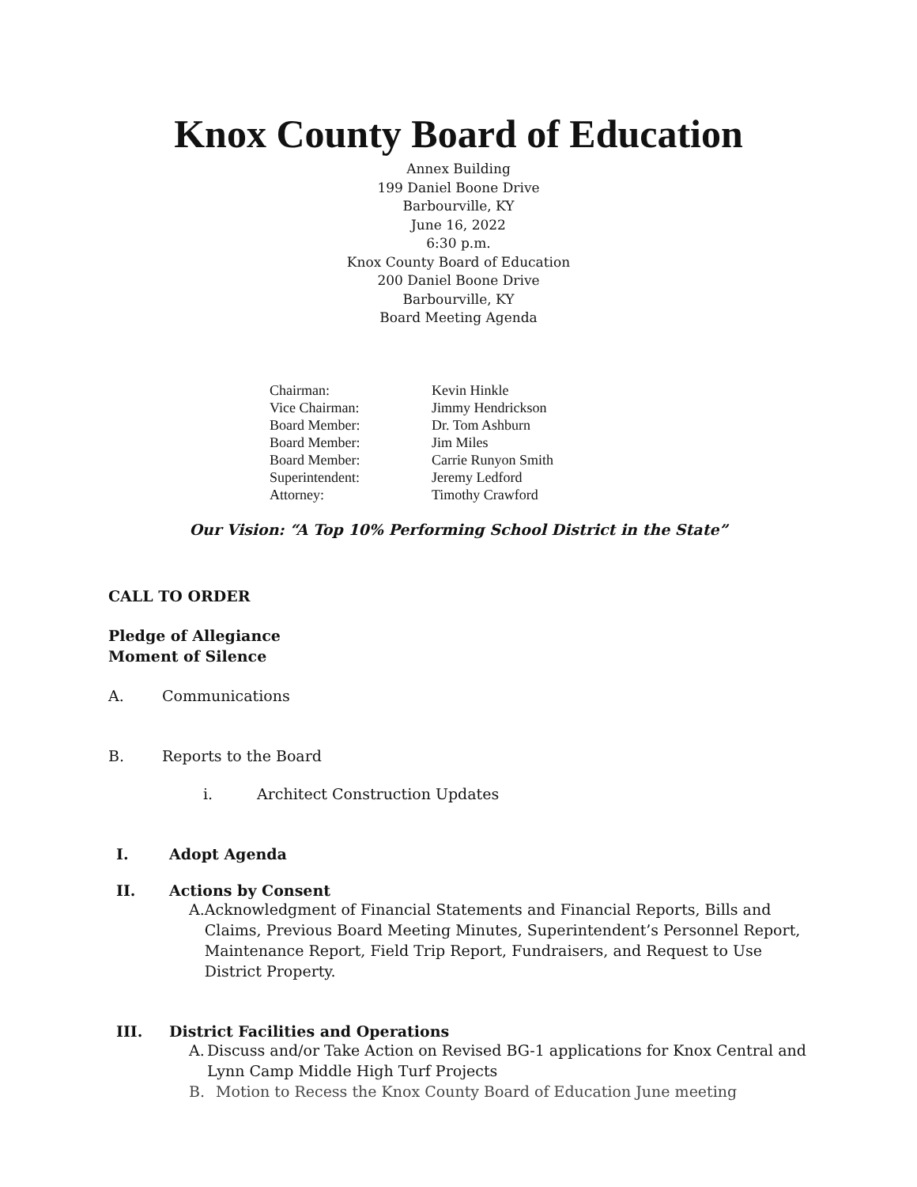Knox County Board of Education
Annex Building
199 Daniel Boone Drive
Barbourville, KY
June 16, 2022
6:30 p.m.
Knox County Board of Education
200 Daniel Boone Drive
Barbourville, KY
Board Meeting Agenda
| Chairman: | Kevin Hinkle |
| Vice Chairman: | Jimmy Hendrickson |
| Board Member: | Dr. Tom Ashburn |
| Board Member: | Jim Miles |
| Board Member: | Carrie Runyon Smith |
| Superintendent: | Jeremy Ledford |
| Attorney: | Timothy Crawford |
Our Vision: “A Top 10% Performing School District in the State”
CALL TO ORDER
Pledge of Allegiance
Moment of Silence
A. Communications
B. Reports to the Board
i. Architect Construction Updates
I. Adopt Agenda
II. Actions by Consent
A. Acknowledgment of Financial Statements and Financial Reports, Bills and Claims, Previous Board Meeting Minutes, Superintendent’s Personnel Report, Maintenance Report, Field Trip Report, Fundraisers, and Request to Use District Property.
III. District Facilities and Operations
A. Discuss and/or Take Action on Revised BG-1 applications for Knox Central and Lynn Camp Middle High Turf Projects
B. Motion to Recess the Knox County Board of Education June meeting